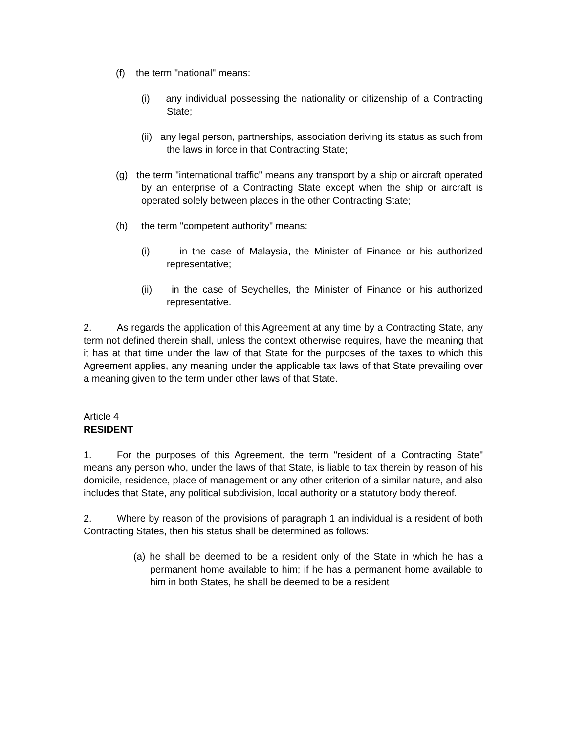(f) the term "national" means:
(i) any individual possessing the nationality or citizenship of a Contracting State;
(ii) any legal person, partnerships, association deriving its status as such from the laws in force in that Contracting State;
(g) the term "international traffic" means any transport by a ship or aircraft operated by an enterprise of a Contracting State except when the ship or aircraft is operated solely between places in the other Contracting State;
(h) the term "competent authority" means:
(i) in the case of Malaysia, the Minister of Finance or his authorized representative;
(ii) in the case of Seychelles, the Minister of Finance or his authorized representative.
2. As regards the application of this Agreement at any time by a Contracting State, any term not defined therein shall, unless the context otherwise requires, have the meaning that it has at that time under the law of that State for the purposes of the taxes to which this Agreement applies, any meaning under the applicable tax laws of that State prevailing over a meaning given to the term under other laws of that State.
Article 4
RESIDENT
1. For the purposes of this Agreement, the term "resident of a Contracting State" means any person who, under the laws of that State, is liable to tax therein by reason of his domicile, residence, place of management or any other criterion of a similar nature, and also includes that State, any political subdivision, local authority or a statutory body thereof.
2. Where by reason of the provisions of paragraph 1 an individual is a resident of both Contracting States, then his status shall be determined as follows:
(a) he shall be deemed to be a resident only of the State in which he has a permanent home available to him; if he has a permanent home available to him in both States, he shall be deemed to be a resident